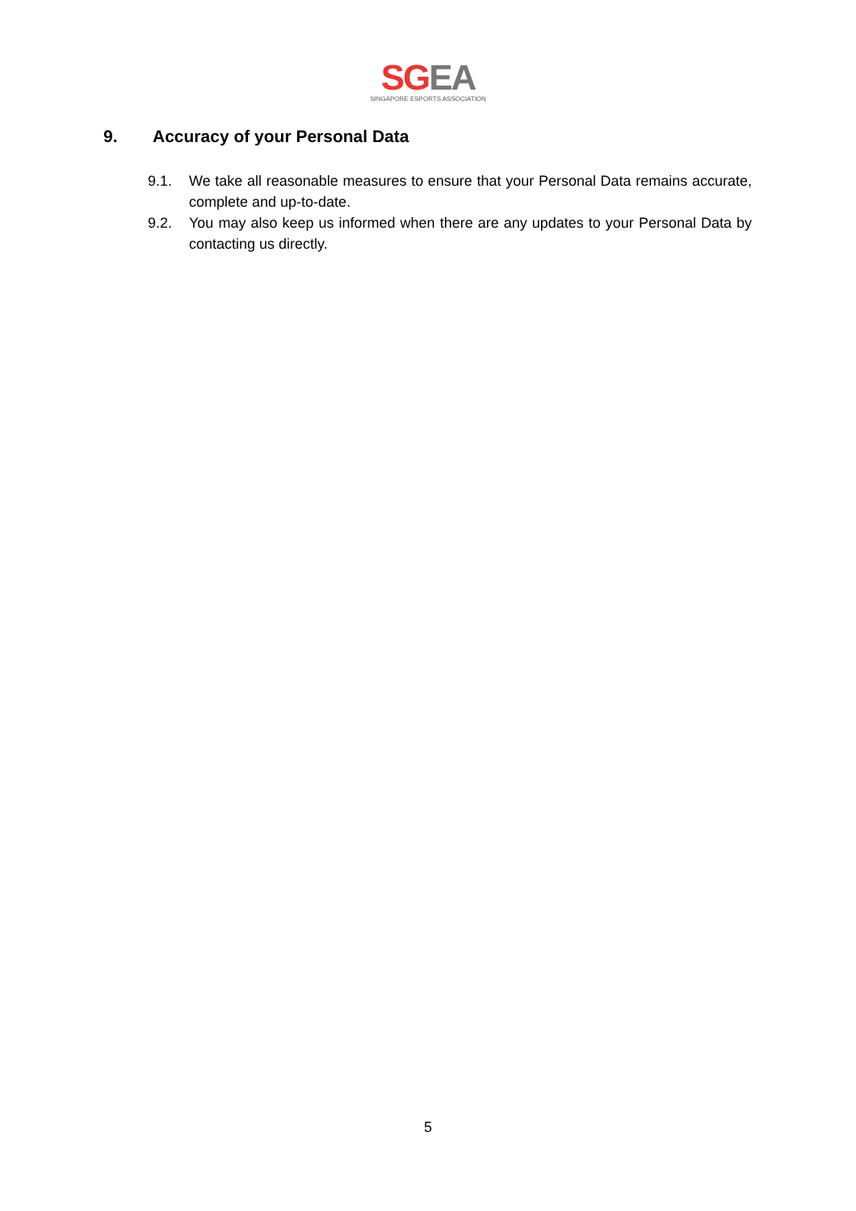SG EA
SINGAPORE ESPORTS ASSOCIATION
9. Accuracy of your Personal Data
9.1. We take all reasonable measures to ensure that your Personal Data remains accurate, complete and up-to-date.
9.2. You may also keep us informed when there are any updates to your Personal Data by contacting us directly.
5